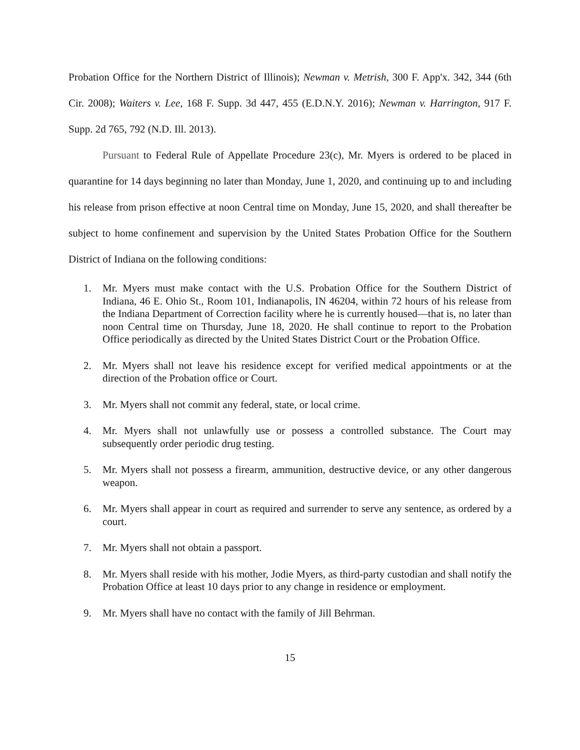Probation Office for the Northern District of Illinois); Newman v. Metrish, 300 F. App'x. 342, 344 (6th Cir. 2008); Waiters v. Lee, 168 F. Supp. 3d 447, 455 (E.D.N.Y. 2016); Newman v. Harrington, 917 F. Supp. 2d 765, 792 (N.D. Ill. 2013).
Pursuant to Federal Rule of Appellate Procedure 23(c), Mr. Myers is ordered to be placed in quarantine for 14 days beginning no later than Monday, June 1, 2020, and continuing up to and including his release from prison effective at noon Central time on Monday, June 15, 2020, and shall thereafter be subject to home confinement and supervision by the United States Probation Office for the Southern District of Indiana on the following conditions:
1. Mr. Myers must make contact with the U.S. Probation Office for the Southern District of Indiana, 46 E. Ohio St., Room 101, Indianapolis, IN 46204, within 72 hours of his release from the Indiana Department of Correction facility where he is currently housed—that is, no later than noon Central time on Thursday, June 18, 2020. He shall continue to report to the Probation Office periodically as directed by the United States District Court or the Probation Office.
2. Mr. Myers shall not leave his residence except for verified medical appointments or at the direction of the Probation office or Court.
3. Mr. Myers shall not commit any federal, state, or local crime.
4. Mr. Myers shall not unlawfully use or possess a controlled substance. The Court may subsequently order periodic drug testing.
5. Mr. Myers shall not possess a firearm, ammunition, destructive device, or any other dangerous weapon.
6. Mr. Myers shall appear in court as required and surrender to serve any sentence, as ordered by a court.
7. Mr. Myers shall not obtain a passport.
8. Mr. Myers shall reside with his mother, Jodie Myers, as third-party custodian and shall notify the Probation Office at least 10 days prior to any change in residence or employment.
9. Mr. Myers shall have no contact with the family of Jill Behrman.
15